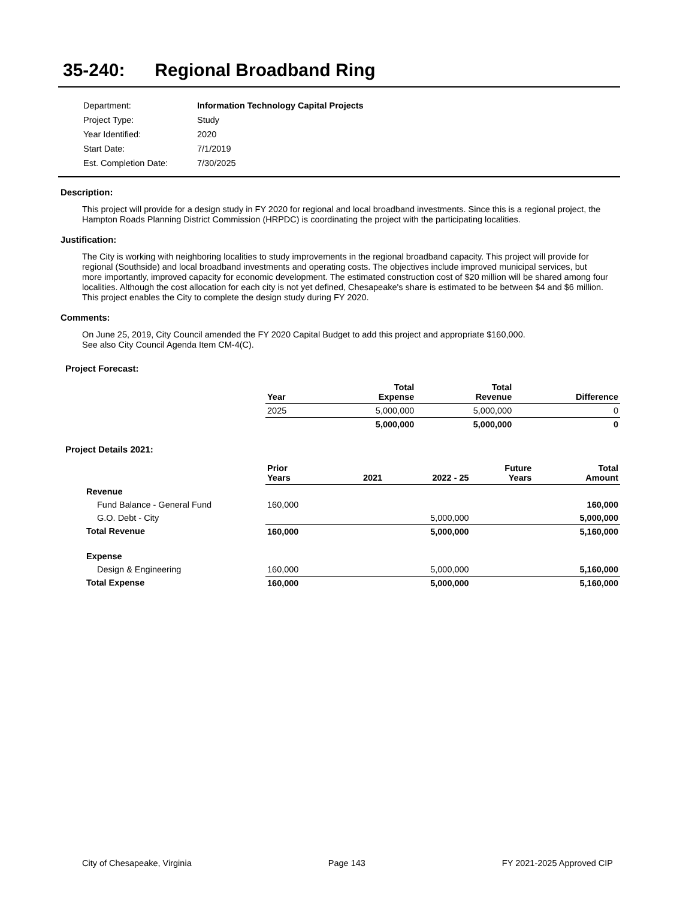35-240: Regional Broadband Ring
| Department: | Information Technology Capital Projects |
| Project Type: | Study |
| Year Identified: | 2020 |
| Start Date: | 7/1/2019 |
| Est. Completion Date: | 7/30/2025 |
Description:
This project will provide for a design study in FY 2020 for regional and local broadband investments. Since this is a regional project, the Hampton Roads Planning District Commission (HRPDC) is coordinating the project with the participating localities.
Justification:
The City is working with neighboring localities to study improvements in the regional broadband capacity. This project will provide for regional (Southside) and local broadband investments and operating costs. The objectives include improved municipal services, but more importantly, improved capacity for economic development. The estimated construction cost of $20 million will be shared among four localities. Although the cost allocation for each city is not yet defined, Chesapeake's share is estimated to be between $4 and $6 million. This project enables the City to complete the design study during FY 2020.
Comments:
On June 25, 2019, City Council amended the FY 2020 Capital Budget to add this project and appropriate $160,000.
See also City Council Agenda Item CM-4(C).
Project Forecast:
| | Year | Total Expense | Total Revenue | Difference |
| --- | --- | --- | --- | --- |
| | 2025 | 5,000,000 | 5,000,000 | 0 |
| | | 5,000,000 | 5,000,000 | 0 |
Project Details 2021:
| | Prior Years | 2021 | 2022 - 25 | Future Years | Total Amount |
| --- | --- | --- | --- | --- | --- |
| Revenue | | | | | |
| Fund Balance - General Fund | 160,000 | | | | 160,000 |
| G.O. Debt - City | | | 5,000,000 | | 5,000,000 |
| Total Revenue | 160,000 | | 5,000,000 | | 5,160,000 |
| Expense | | | | | |
| Design & Engineering | 160,000 | | 5,000,000 | | 5,160,000 |
| Total Expense | 160,000 | | 5,000,000 | | 5,160,000 |
City of Chesapeake, Virginia Page 143 FY 2021-2025 Approved CIP